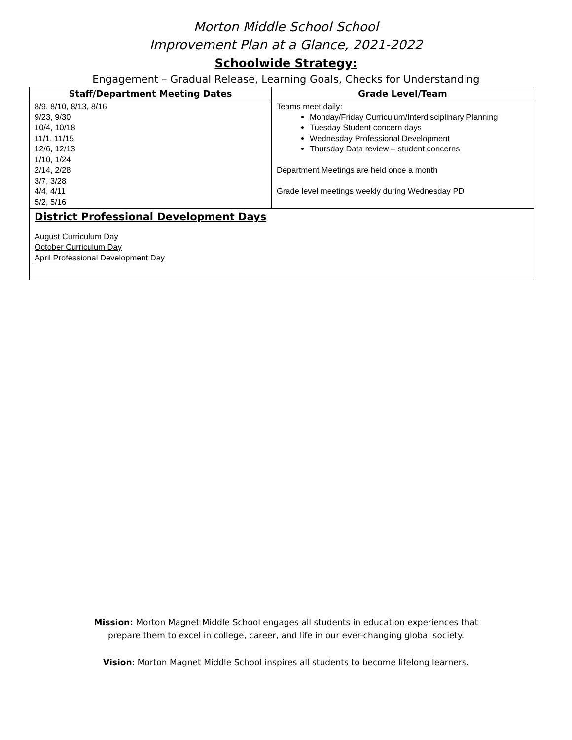Morton Middle School School
Improvement Plan at a Glance, 2021-2022
Schoolwide Strategy:
Engagement – Gradual Release, Learning Goals, Checks for Understanding
| Staff/Department Meeting Dates | Grade Level/Team |
| --- | --- |
| 8/9, 8/10, 8/13, 8/16 9/23, 9/30 10/4, 10/18 11/1, 11/15 12/6, 12/13 1/10, 1/24 2/14, 2/28 3/7, 3/28 4/4, 4/11 5/2, 5/16 | Teams meet daily: Monday/Friday Curriculum/Interdisciplinary Planning Tuesday Student concern days Wednesday Professional Development Thursday Data review – student concerns Department Meetings are held once a month Grade level meetings weekly during Wednesday PD |
| District Professional Development Days August Curriculum Day October Curriculum Day April Professional Development Day | |
Mission: Morton Magnet Middle School engages all students in education experiences that
prepare them to excel in college, career, and life in our ever-changing global society.
Vision: Morton Magnet Middle School inspires all students to become lifelong learners.